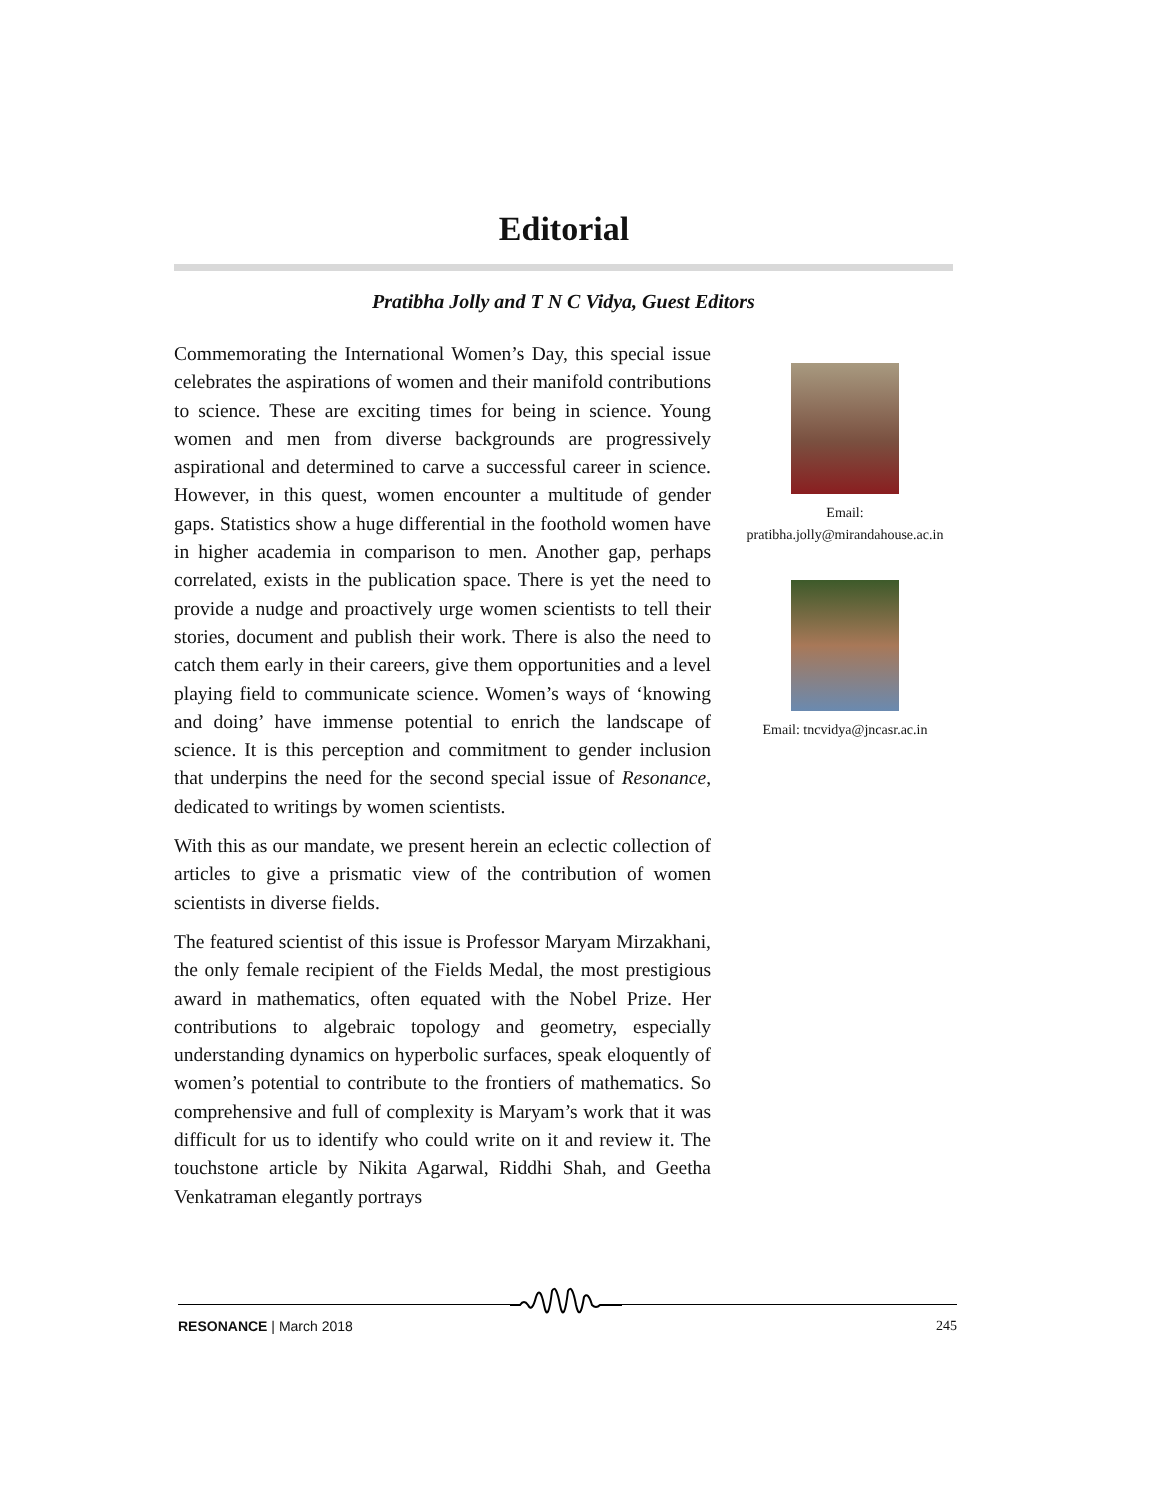Editorial
Pratibha Jolly and T N C Vidya, Guest Editors
Commemorating the International Women’s Day, this special issue celebrates the aspirations of women and their manifold contributions to science. These are exciting times for being in science. Young women and men from diverse backgrounds are progressively aspirational and determined to carve a successful career in science. However, in this quest, women encounter a multitude of gender gaps. Statistics show a huge differential in the foothold women have in higher academia in comparison to men. Another gap, perhaps correlated, exists in the publication space. There is yet the need to provide a nudge and proactively urge women scientists to tell their stories, document and publish their work. There is also the need to catch them early in their careers, give them opportunities and a level playing field to communicate science. Women’s ways of ‘knowing and doing’ have immense potential to enrich the landscape of science. It is this perception and commitment to gender inclusion that underpins the need for the second special issue of Resonance, dedicated to writings by women scientists.
With this as our mandate, we present herein an eclectic collection of articles to give a prismatic view of the contribution of women scientists in diverse fields.
The featured scientist of this issue is Professor Maryam Mirzakhani, the only female recipient of the Fields Medal, the most prestigious award in mathematics, often equated with the Nobel Prize. Her contributions to algebraic topology and geometry, especially understanding dynamics on hyperbolic surfaces, speak eloquently of women’s potential to contribute to the frontiers of mathematics. So comprehensive and full of complexity is Maryam’s work that it was difficult for us to identify who could write on it and review it. The touchstone article by Nikita Agarwal, Riddhi Shah, and Geetha Venkatraman elegantly portrays
Email:
pratibha.jolly@mirandahouse.ac.in
Email: tncvidya@jncasr.ac.in
RESONANCE | March 2018 245